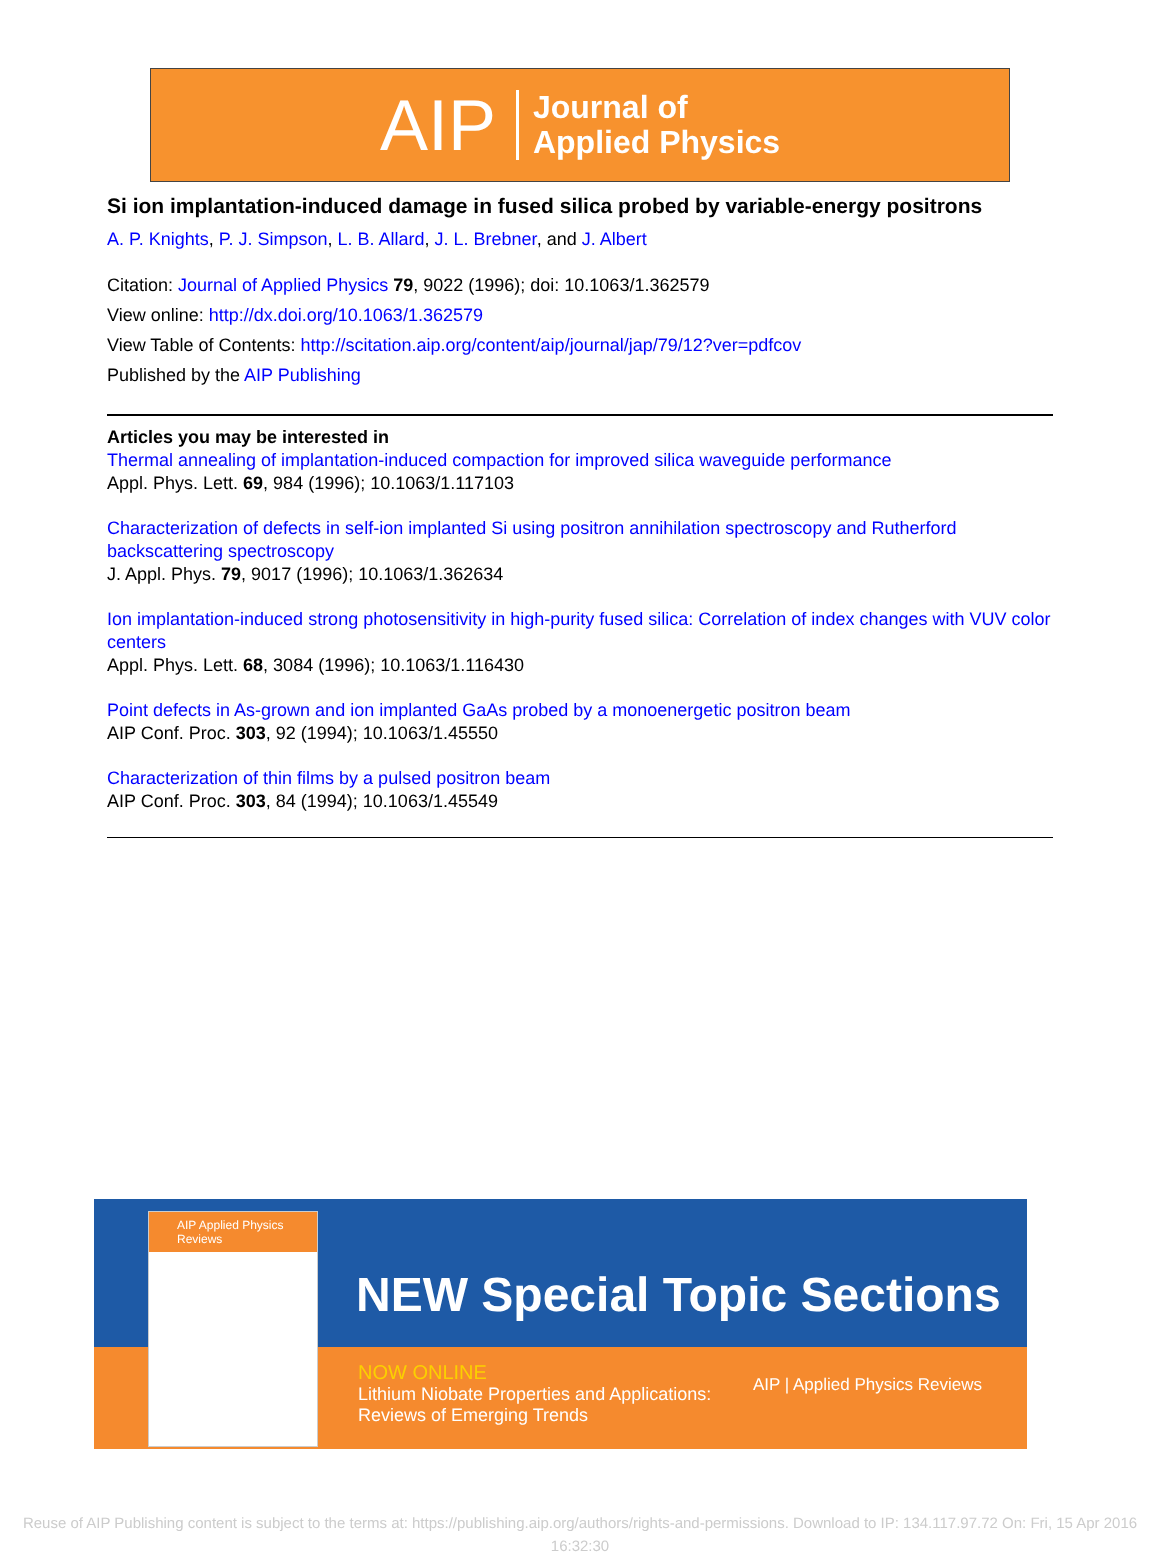AIP Journal of
Applied Physics
Si ion implantation-induced damage in fused silica probed by variable-energy positrons
A. P. Knights, P. J. Simpson, L. B. Allard, J. L. Brebner, and J. Albert
Citation: Journal of Applied Physics 79, 9022 (1996); doi: 10.1063/1.362579
View online: http://dx.doi.org/10.1063/1.362579
View Table of Contents: http://scitation.aip.org/content/aip/journal/jap/79/12?ver=pdfcov
Published by the AIP Publishing
Articles you may be interested in
Thermal annealing of implantation-induced compaction for improved silica waveguide performance
Appl. Phys. Lett. 69, 984 (1996); 10.1063/1.117103
Characterization of defects in self-ion implanted Si using positron annihilation spectroscopy and Rutherford backscattering spectroscopy
J. Appl. Phys. 79, 9017 (1996); 10.1063/1.362634
Ion implantation-induced strong photosensitivity in high-purity fused silica: Correlation of index changes with VUV color centers
Appl. Phys. Lett. 68, 3084 (1996); 10.1063/1.116430
Point defects in As-grown and ion implanted GaAs probed by a monoenergetic positron beam
AIP Conf. Proc. 303, 92 (1994); 10.1063/1.45550
Characterization of thin films by a pulsed positron beam
AIP Conf. Proc. 303, 84 (1994); 10.1063/1.45549
NEW Special Topic Sections
NOW ONLINE
Lithium Niobate Properties and Applications:
Reviews of Emerging Trends
AIP | Applied Physics Reviews
AIP Applied Physics Reviews
Reuse of AIP Publishing content is subject to the terms at: https://publishing.aip.org/authors/rights-and-permissions. Download to IP: 134.117.97.72 On: Fri, 15 Apr 2016
16:32:30